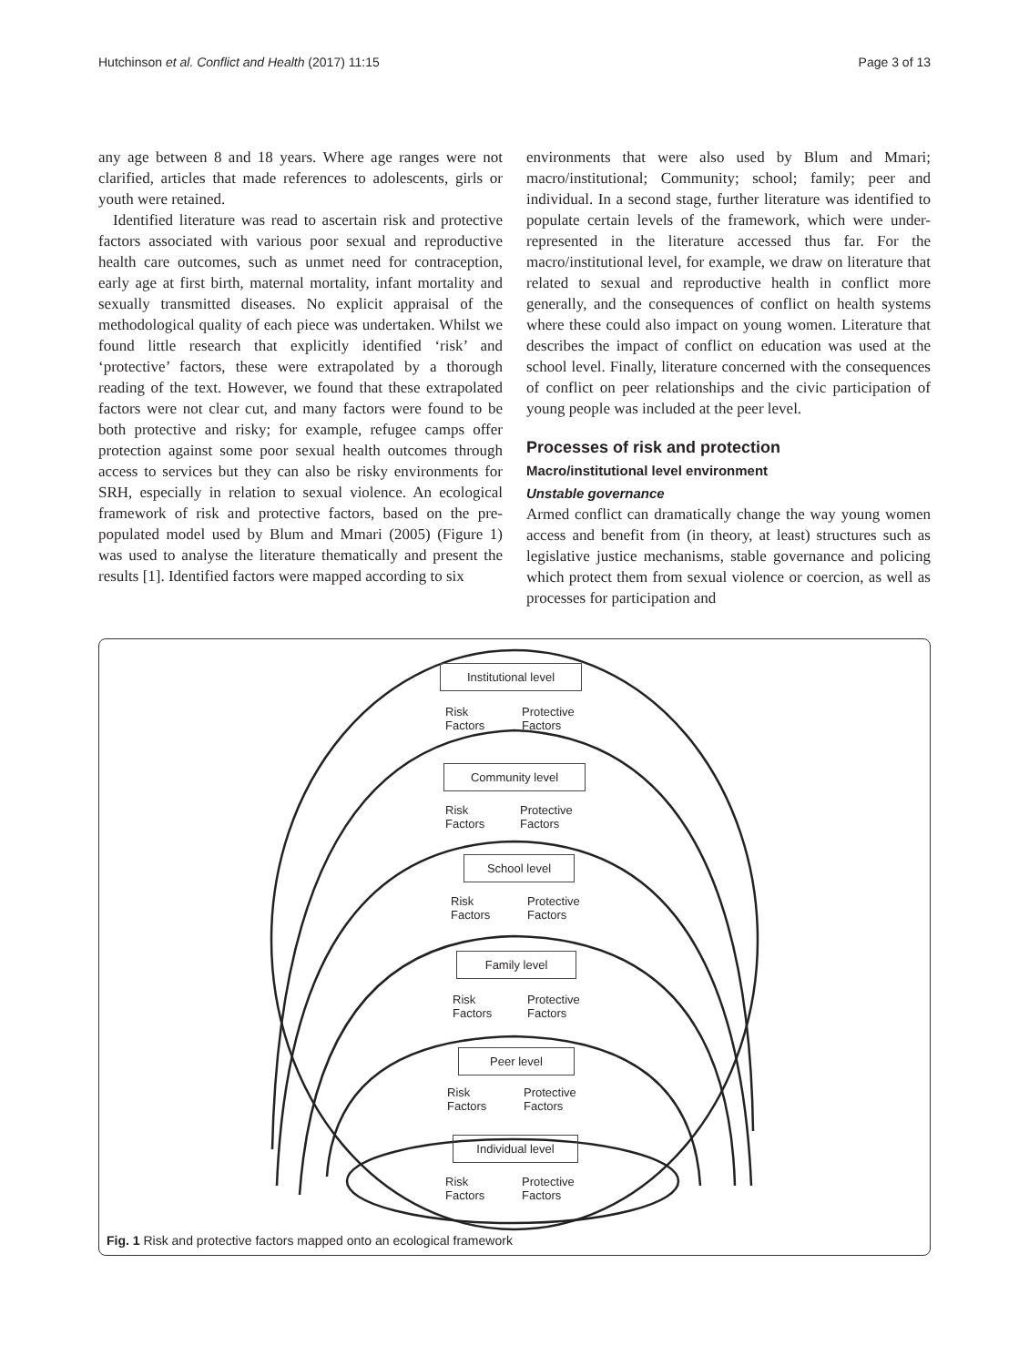Hutchinson et al. Conflict and Health (2017) 11:15 Page 3 of 13
any age between 8 and 18 years. Where age ranges were not clarified, articles that made references to adolescents, girls or youth were retained.
Identified literature was read to ascertain risk and protective factors associated with various poor sexual and reproductive health care outcomes, such as unmet need for contraception, early age at first birth, maternal mortality, infant mortality and sexually transmitted diseases. No explicit appraisal of the methodological quality of each piece was undertaken. Whilst we found little research that explicitly identified ‘risk’ and ‘protective’ factors, these were extrapolated by a thorough reading of the text. However, we found that these extrapolated factors were not clear cut, and many factors were found to be both protective and risky; for example, refugee camps offer protection against some poor sexual health outcomes through access to services but they can also be risky environments for SRH, especially in relation to sexual violence. An ecological framework of risk and protective factors, based on the pre-populated model used by Blum and Mmari (2005) (Figure 1) was used to analyse the literature thematically and present the results [1]. Identified factors were mapped according to six
environments that were also used by Blum and Mmari; macro/institutional; Community; school; family; peer and individual. In a second stage, further literature was identified to populate certain levels of the framework, which were under-represented in the literature accessed thus far. For the macro/institutional level, for example, we draw on literature that related to sexual and reproductive health in conflict more generally, and the consequences of conflict on health systems where these could also impact on young women. Literature that describes the impact of conflict on education was used at the school level. Finally, literature concerned with the consequences of conflict on peer relationships and the civic participation of young people was included at the peer level.
Processes of risk and protection
Macro/institutional level environment
Unstable governance
Armed conflict can dramatically change the way young women access and benefit from (in theory, at least) structures such as legislative justice mechanisms, stable governance and policing which protect them from sexual violence or coercion, as well as processes for participation and
Institutional level
Risk
Factors
Protective
Factors
Community level
Risk
Factors
Protective
Factors
School level
Risk
Factors
Protective
Factors
Family level
Risk
Factors
Protective
Factors
Peer level
Risk
Factors
Protective
Factors
Individual level
Risk
Factors
Protective
Factors
Fig. 1 Risk and protective factors mapped onto an ecological framework